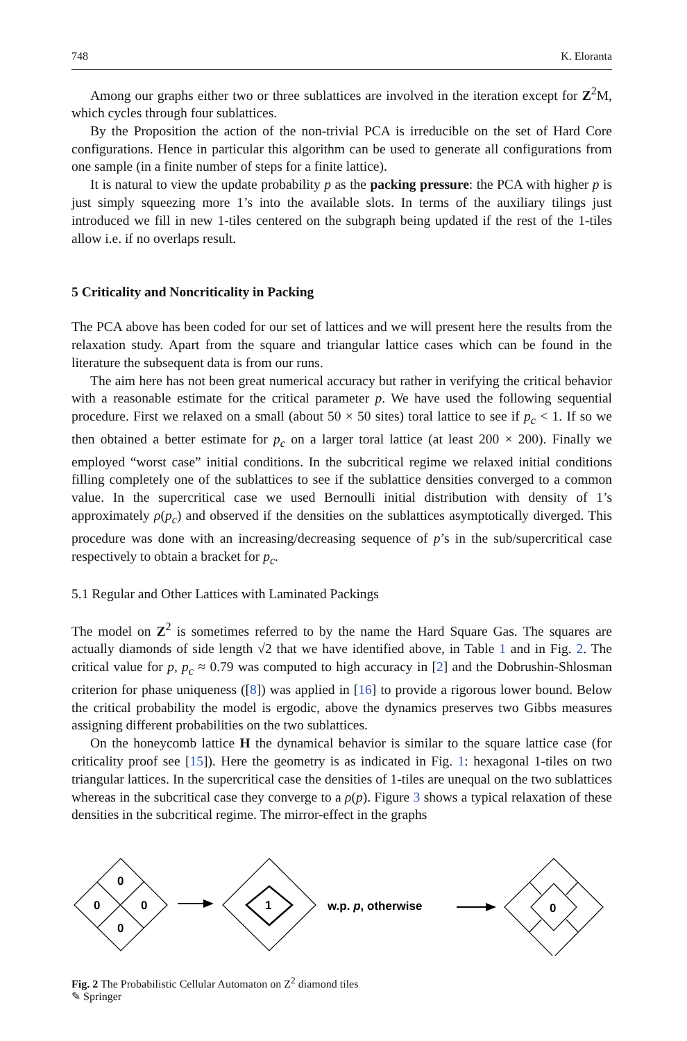748 K. Eloranta
Among our graphs either two or three sublattices are involved in the iteration except for Z<sup>2</sup>M, which cycles through four sublattices.
By the Proposition the action of the non-trivial PCA is irreducible on the set of Hard Core configurations. Hence in particular this algorithm can be used to generate all configurations from one sample (in a finite number of steps for a finite lattice).
It is natural to view the update probability p as the packing pressure: the PCA with higher p is just simply squeezing more 1’s into the available slots. In terms of the auxiliary tilings just introduced we fill in new 1-tiles centered on the subgraph being updated if the rest of the 1-tiles allow i.e. if no overlaps result.
5 Criticality and Noncriticality in Packing
The PCA above has been coded for our set of lattices and we will present here the results from the relaxation study. Apart from the square and triangular lattice cases which can be found in the literature the subsequent data is from our runs.
The aim here has not been great numerical accuracy but rather in verifying the critical behavior with a reasonable estimate for the critical parameter p. We have used the following sequential procedure. First we relaxed on a small (about 50 × 50 sites) toral lattice to see if p<sub>c</sub> < 1. If so we then obtained a better estimate for p<sub>c</sub> on a larger toral lattice (at least 200 × 200). Finally we employed “worst case” initial conditions. In the subcritical regime we relaxed initial conditions filling completely one of the sublattices to see if the sublattice densities converged to a common value. In the supercritical case we used Bernoulli initial distribution with density of 1’s approximately ρ(p<sub>c</sub>) and observed if the densities on the sublattices asymptotically diverged. This procedure was done with an increasing/decreasing sequence of p’s in the sub/supercritical case respectively to obtain a bracket for p<sub>c</sub>.
5.1 Regular and Other Lattices with Laminated Packings
The model on Z<sup>2</sup> is sometimes referred to by the name the Hard Square Gas. The squares are actually diamonds of side length √2 that we have identified above, in Table 1 and in Fig. 2. The critical value for p, p<sub>c</sub> ≈ 0.79 was computed to high accuracy in [2] and the Dobrushin-Shlosman criterion for phase uniqueness ([8]) was applied in [16] to provide a rigorous lower bound. Below the critical probability the model is ergodic, above the dynamics preserves two Gibbs measures assigning different probabilities on the two sublattices.
On the honeycomb lattice H the dynamical behavior is similar to the square lattice case (for criticality proof see [15]). Here the geometry is as indicated in Fig. 1: hexagonal 1-tiles on two triangular lattices. In the supercritical case the densities of 1-tiles are unequal on the two sublattices whereas in the subcritical case they converge to a ρ(p). Figure 3 shows a typical relaxation of these densities in the subcritical regime. The mirror-effect in the graphs
0
0
0
0
1
w.p. p, otherwise
0
Fig. 2 The Probabilistic Cellular Automaton on Z<sup>2</sup> diamond tiles
✎ Springer